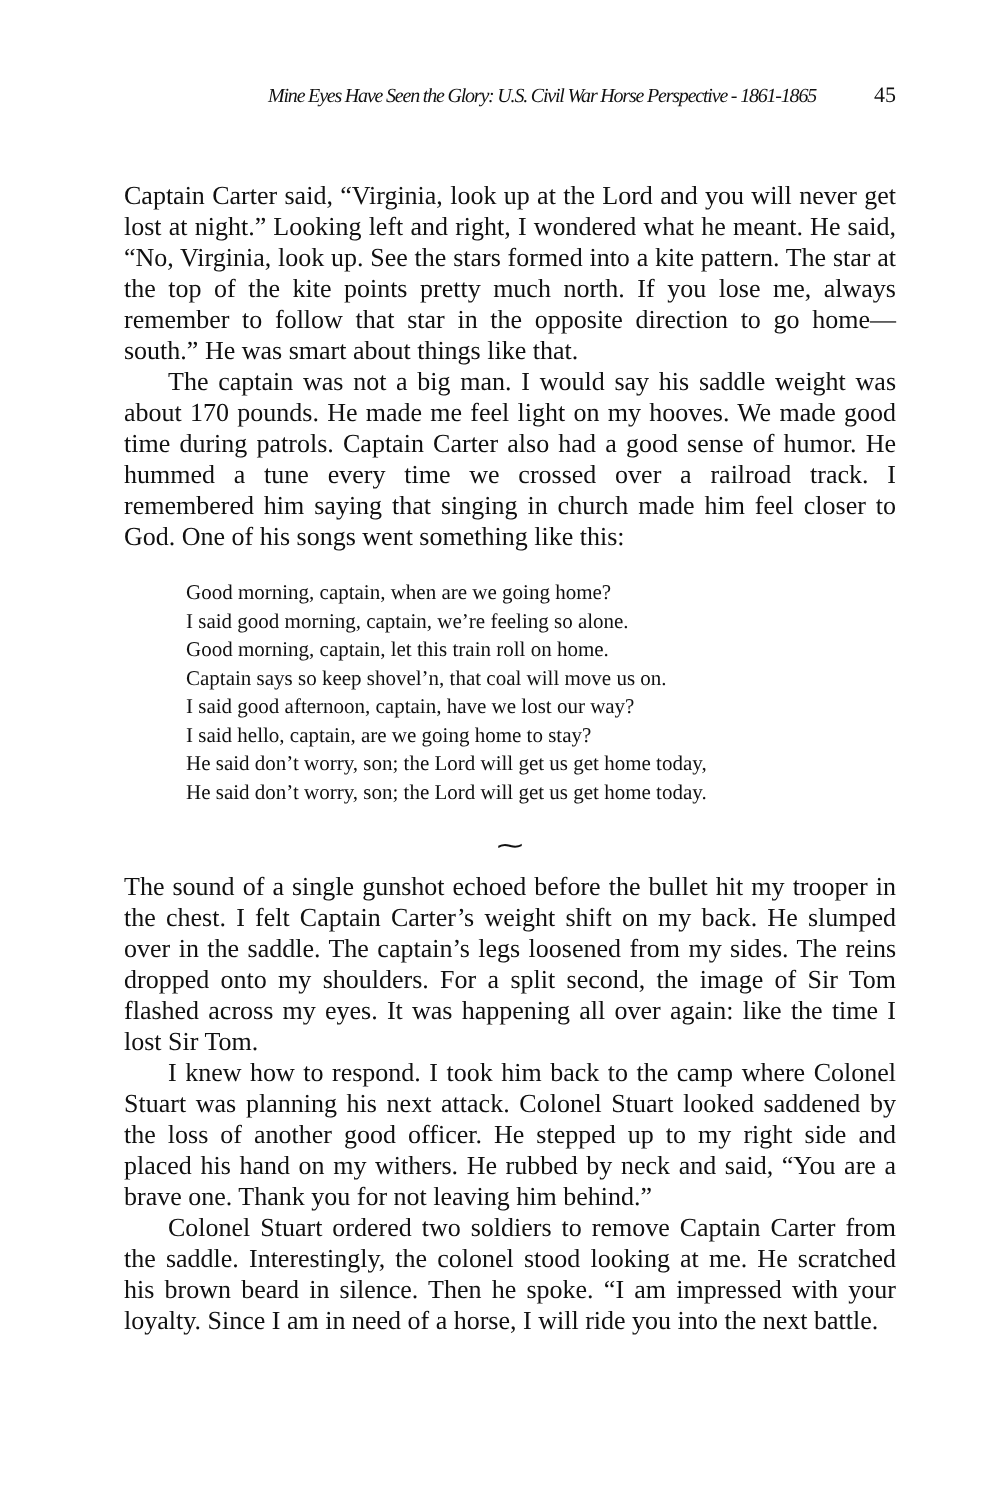Mine Eyes Have Seen the Glory: U.S. Civil War Horse Perspective - 1861-1865 45
Captain Carter said, “Virginia, look up at the Lord and you will never get lost at night.” Looking left and right, I wondered what he meant. He said, “No, Virginia, look up. See the stars formed into a kite pattern. The star at the top of the kite points pretty much north. If you lose me, always remember to follow that star in the opposite direction to go home—south.” He was smart about things like that.
The captain was not a big man. I would say his saddle weight was about 170 pounds. He made me feel light on my hooves. We made good time during patrols. Captain Carter also had a good sense of humor. He hummed a tune every time we crossed over a railroad track. I remembered him saying that singing in church made him feel closer to God. One of his songs went something like this:
Good morning, captain, when are we going home?
I said good morning, captain, we’re feeling so alone.
Good morning, captain, let this train roll on home.
Captain says so keep shovel’n, that coal will move us on.
I said good afternoon, captain, have we lost our way?
I said hello, captain, are we going home to stay?
He said don’t worry, son; the Lord will get us get home today,
He said don’t worry, son; the Lord will get us get home today.
⁓
The sound of a single gunshot echoed before the bullet hit my trooper in the chest. I felt Captain Carter’s weight shift on my back. He slumped over in the saddle. The captain’s legs loosened from my sides. The reins dropped onto my shoulders. For a split second, the image of Sir Tom flashed across my eyes. It was happening all over again: like the time I lost Sir Tom.
I knew how to respond. I took him back to the camp where Colonel Stuart was planning his next attack. Colonel Stuart looked saddened by the loss of another good officer. He stepped up to my right side and placed his hand on my withers. He rubbed by neck and said, “You are a brave one. Thank you for not leaving him behind.”
Colonel Stuart ordered two soldiers to remove Captain Carter from the saddle. Interestingly, the colonel stood looking at me. He scratched his brown beard in silence. Then he spoke. “I am impressed with your loyalty. Since I am in need of a horse, I will ride you into the next battle.